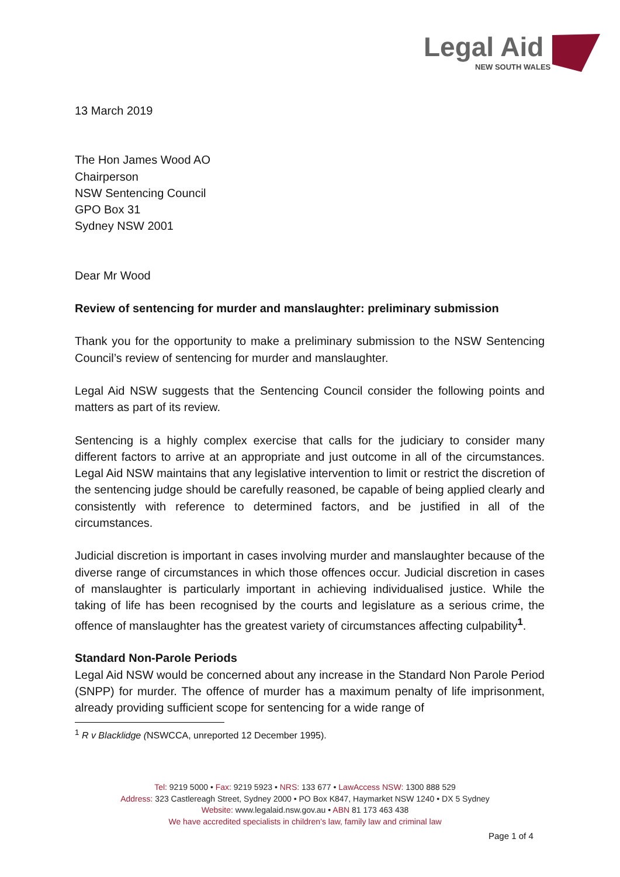Legal Aid NEW SOUTH WALES
13 March 2019
The Hon James Wood AO
Chairperson
NSW Sentencing Council
GPO Box 31
Sydney NSW 2001
Dear Mr Wood
Review of sentencing for murder and manslaughter: preliminary submission
Thank you for the opportunity to make a preliminary submission to the NSW Sentencing Council’s review of sentencing for murder and manslaughter.
Legal Aid NSW suggests that the Sentencing Council consider the following points and matters as part of its review.
Sentencing is a highly complex exercise that calls for the judiciary to consider many different factors to arrive at an appropriate and just outcome in all of the circumstances. Legal Aid NSW maintains that any legislative intervention to limit or restrict the discretion of the sentencing judge should be carefully reasoned, be capable of being applied clearly and consistently with reference to determined factors, and be justified in all of the circumstances.
Judicial discretion is important in cases involving murder and manslaughter because of the diverse range of circumstances in which those offences occur. Judicial discretion in cases of manslaughter is particularly important in achieving individualised justice. While the taking of life has been recognised by the courts and legislature as a serious crime, the offence of manslaughter has the greatest variety of circumstances affecting culpability<sup>1</sup>.
Standard Non-Parole Periods
Legal Aid NSW would be concerned about any increase in the Standard Non Parole Period (SNPP) for murder. The offence of murder has a maximum penalty of life imprisonment, already providing sufficient scope for sentencing for a wide range of
<sup>1</sup> R v Blacklidge (NSWCCA, unreported 12 December 1995).
Tel: 9219 5000 • Fax: 9219 5923 • NRS: 133 677 • LawAccess NSW: 1300 888 529
Address: 323 Castlereagh Street, Sydney 2000 • PO Box K847, Haymarket NSW 1240 • DX 5 Sydney
Website: www.legalaid.nsw.gov.au • ABN 81 173 463 438
We have accredited specialists in children’s law, family law and criminal law
Page 1 of 4